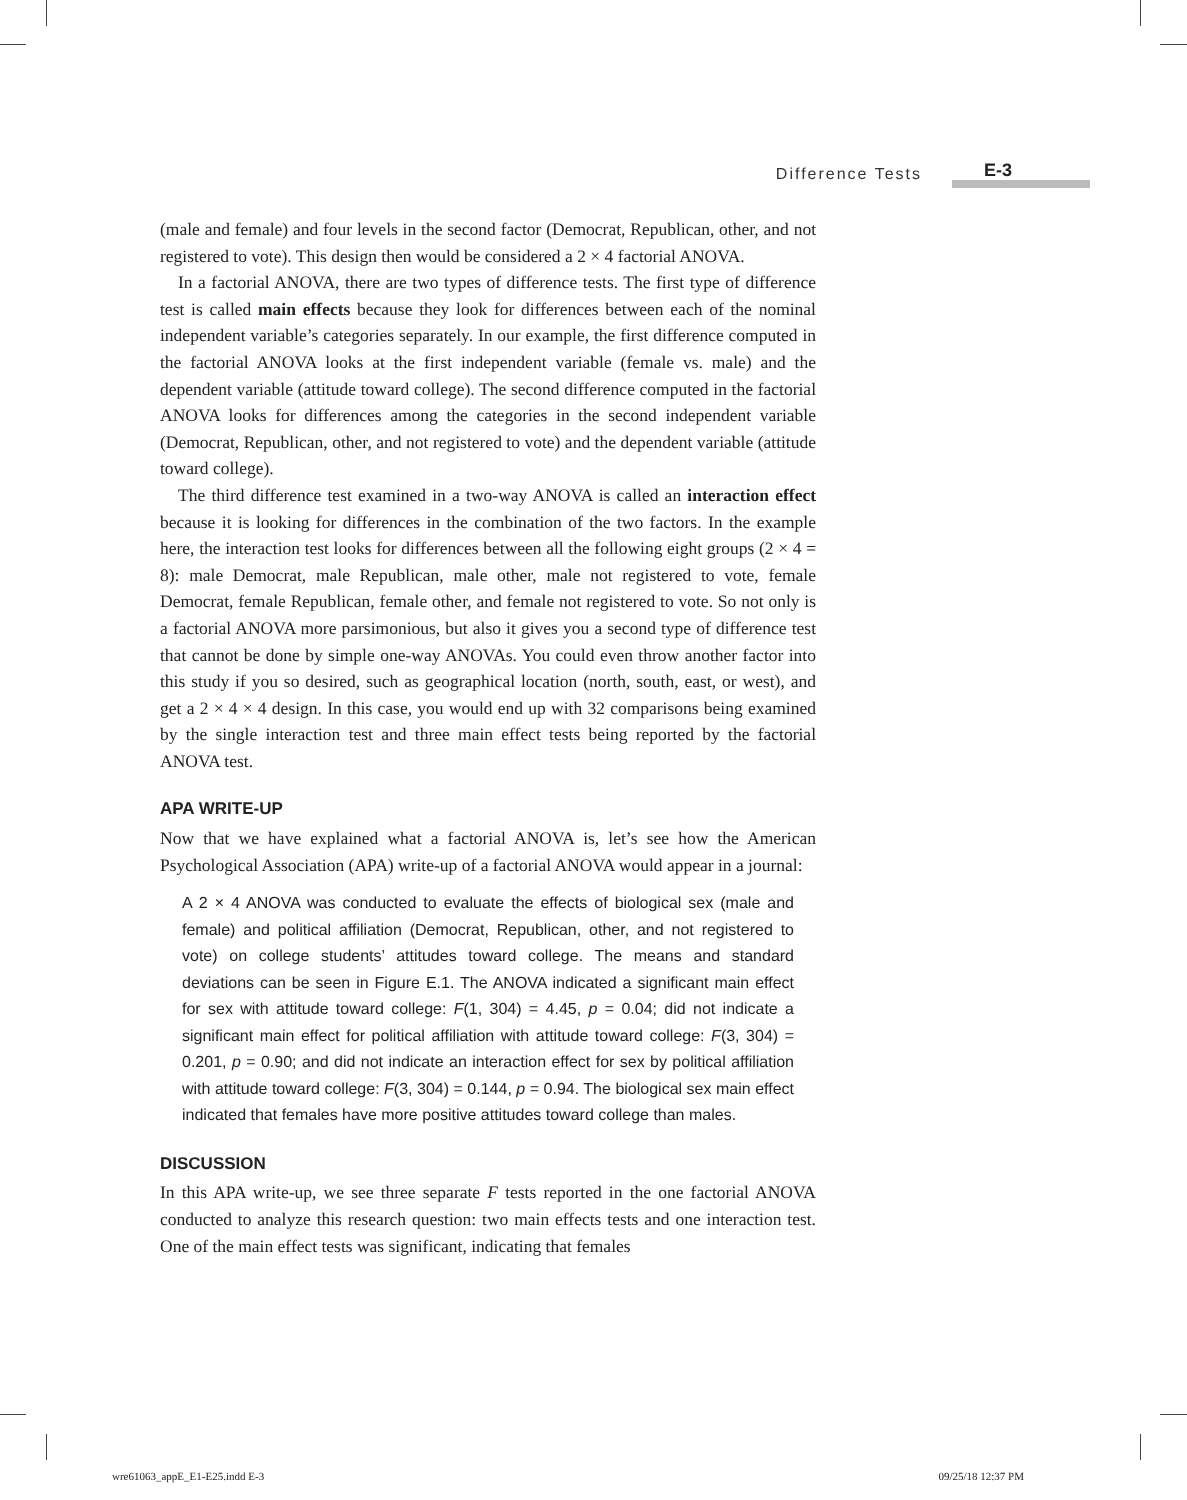Difference Tests E-3
(male and female) and four levels in the second factor (Democrat, Republican, other, and not registered to vote). This design then would be considered a 2 × 4 factorial ANOVA.
In a factorial ANOVA, there are two types of difference tests. The first type of difference test is called main effects because they look for differences between each of the nominal independent variable’s categories separately. In our example, the first difference computed in the factorial ANOVA looks at the first independent variable (female vs. male) and the dependent variable (attitude toward college). The second difference computed in the factorial ANOVA looks for differences among the categories in the second independent variable (Democrat, Republican, other, and not registered to vote) and the dependent variable (attitude toward college).
The third difference test examined in a two-way ANOVA is called an interaction effect because it is looking for differences in the combination of the two factors. In the example here, the interaction test looks for differences between all the following eight groups (2 × 4 = 8): male Democrat, male Republican, male other, male not registered to vote, female Democrat, female Republican, female other, and female not registered to vote. So not only is a factorial ANOVA more parsimonious, but also it gives you a second type of difference test that cannot be done by simple one-way ANOVAs. You could even throw another factor into this study if you so desired, such as geographical location (north, south, east, or west), and get a 2 × 4 × 4 design. In this case, you would end up with 32 comparisons being examined by the single interaction test and three main effect tests being reported by the factorial ANOVA test.
APA WRITE-UP
Now that we have explained what a factorial ANOVA is, let’s see how the American Psychological Association (APA) write-up of a factorial ANOVA would appear in a journal:
A 2 × 4 ANOVA was conducted to evaluate the effects of biological sex (male and female) and political affiliation (Democrat, Republican, other, and not registered to vote) on college students’ attitudes toward college. The means and standard deviations can be seen in Figure E.1. The ANOVA indicated a significant main effect for sex with attitude toward college: F(1, 304) = 4.45, p = 0.04; did not indicate a significant main effect for political affiliation with attitude toward college: F(3, 304) = 0.201, p = 0.90; and did not indicate an interaction effect for sex by political affiliation with attitude toward college: F(3, 304) = 0.144, p = 0.94. The biological sex main effect indicated that females have more positive attitudes toward college than males.
DISCUSSION
In this APA write-up, we see three separate F tests reported in the one factorial ANOVA conducted to analyze this research question: two main effects tests and one interaction test. One of the main effect tests was significant, indicating that females
wre61063_appE_E1-E25.indd E-3 09/25/18 12:37 PM